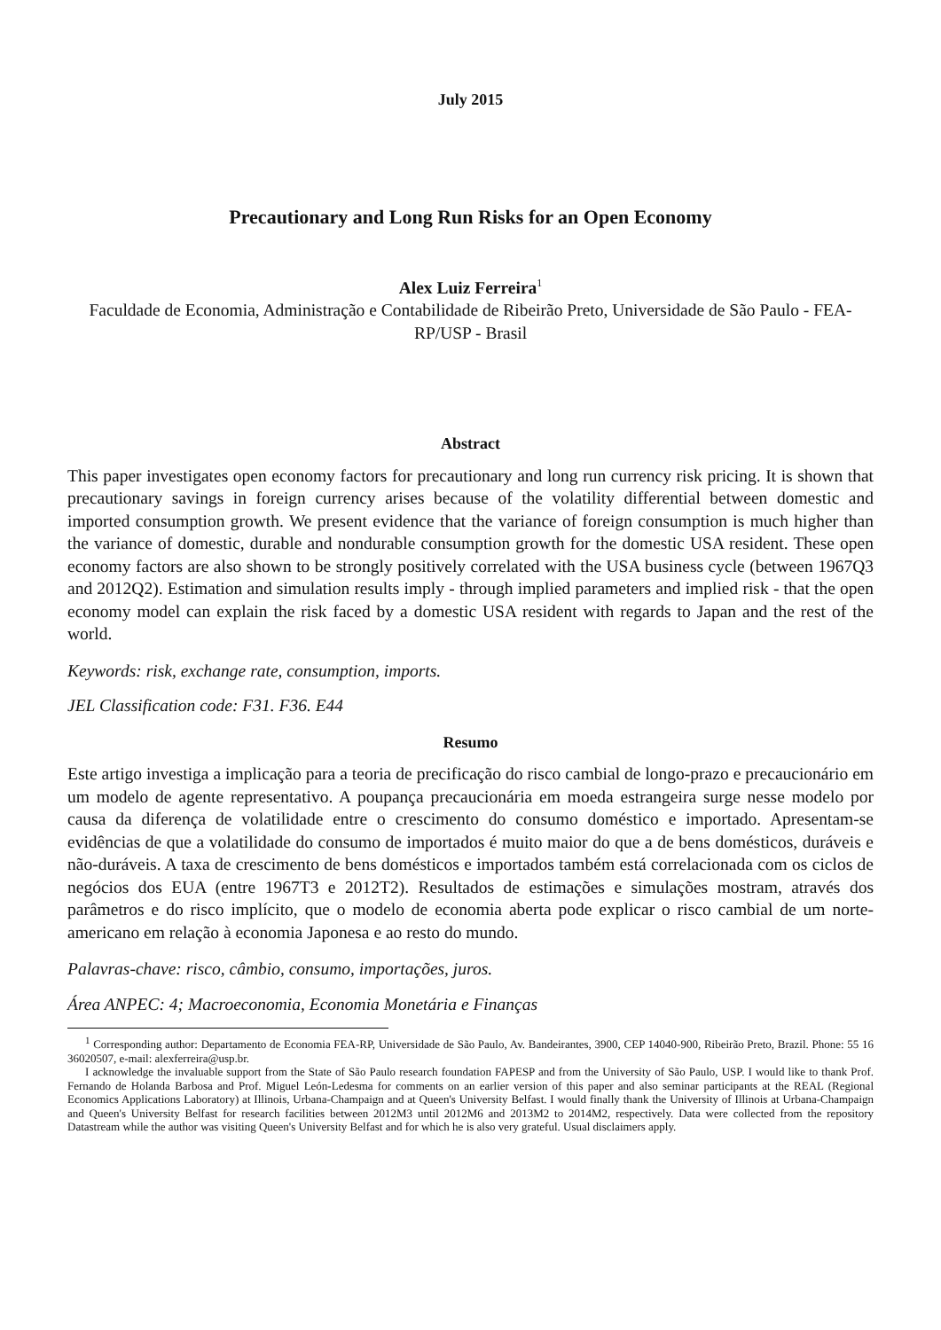July 2015
Precautionary and Long Run Risks for an Open Economy
Alex Luiz Ferreira<sup>1</sup>
Faculdade de Economia, Administração e Contabilidade de Ribeirão Preto, Universidade de São Paulo - FEA-RP/USP - Brasil
Abstract
This paper investigates open economy factors for precautionary and long run currency risk pricing. It is shown that precautionary savings in foreign currency arises because of the volatility differential between domestic and imported consumption growth. We present evidence that the variance of foreign consumption is much higher than the variance of domestic, durable and nondurable consumption growth for the domestic USA resident. These open economy factors are also shown to be strongly positively correlated with the USA business cycle (between 1967Q3 and 2012Q2). Estimation and simulation results imply - through implied parameters and implied risk - that the open economy model can explain the risk faced by a domestic USA resident with regards to Japan and the rest of the world.
Keywords: risk, exchange rate, consumption, imports.
JEL Classification code: F31. F36. E44
Resumo
Este artigo investiga a implicação para a teoria de precificação do risco cambial de longo-prazo e precaucionário em um modelo de agente representativo. A poupança precaucionária em moeda estrangeira surge nesse modelo por causa da diferença de volatilidade entre o crescimento do consumo doméstico e importado. Apresentam-se evidências de que a volatilidade do consumo de importados é muito maior do que a de bens domésticos, duráveis e não-duráveis. A taxa de crescimento de bens domésticos e importados também está correlacionada com os ciclos de negócios dos EUA (entre 1967T3 e 2012T2). Resultados de estimações e simulações mostram, através dos parâmetros e do risco implícito, que o modelo de economia aberta pode explicar o risco cambial de um norte-americano em relação à economia Japonesa e ao resto do mundo.
Palavras-chave: risco, câmbio, consumo, importações, juros.
Área ANPEC: 4; Macroeconomia, Economia Monetária e Finanças
<sup>1</sup> Corresponding author: Departamento de Economia FEA-RP, Universidade de São Paulo, Av. Bandeirantes, 3900, CEP 14040-900, Ribeirão Preto, Brazil. Phone: 55 16 36020507, e-mail: alexferreira@usp.br.
I acknowledge the invaluable support from the State of São Paulo research foundation FAPESP and from the University of São Paulo, USP. I would like to thank Prof. Fernando de Holanda Barbosa and Prof. Miguel León-Ledesma for comments on an earlier version of this paper and also seminar participants at the REAL (Regional Economics Applications Laboratory) at Illinois, Urbana-Champaign and at Queen's University Belfast. I would finally thank the University of Illinois at Urbana-Champaign and Queen's University Belfast for research facilities between 2012M3 until 2012M6 and 2013M2 to 2014M2, respectively. Data were collected from the repository Datastream while the author was visiting Queen's University Belfast and for which he is also very grateful. Usual disclaimers apply.